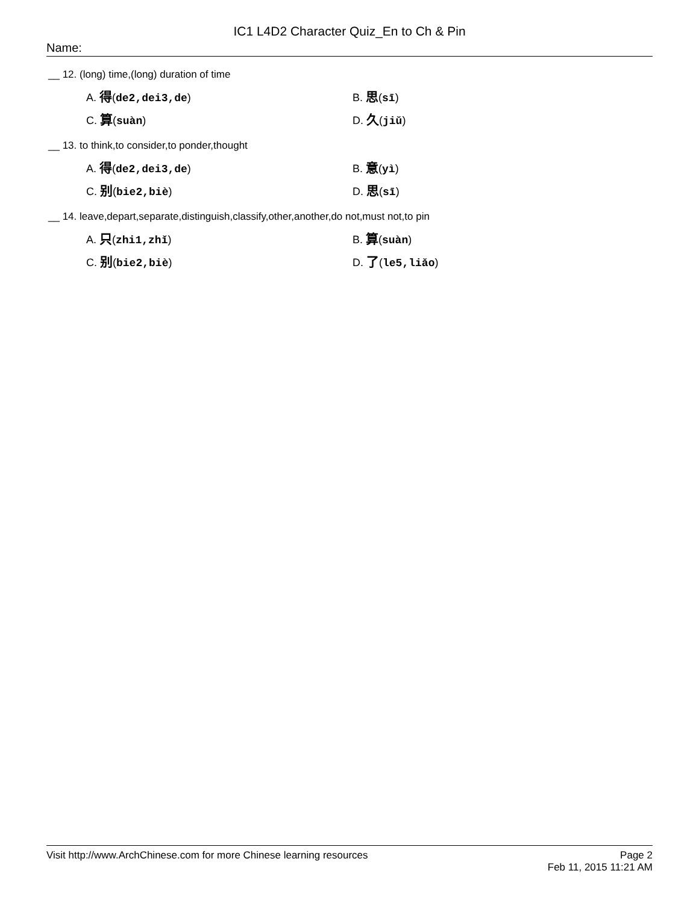IC1 L4D2 Character Quiz_En to Ch & Pin
Name:
__ 12. (long) time,(long) duration of time
A. 得(de2,dei3,de)
B. 思(sī)
C. 算(suàn)
D. 久(jiǔ)
__ 13. to think,to consider,to ponder,thought
A. 得(de2,dei3,de)
B. 意(yì)
C. 别(bie2,biè)
D. 思(sī)
__ 14. leave,depart,separate,distinguish,classify,other,another,do not,must not,to pin
A. 只(zhi1,zhǐ)
B. 算(suàn)
C. 别(bie2,biè)
D. 了(le5,liǎo)
Visit http://www.ArchChinese.com for more Chinese learning resources Page 2
Feb 11, 2015 11:21 AM